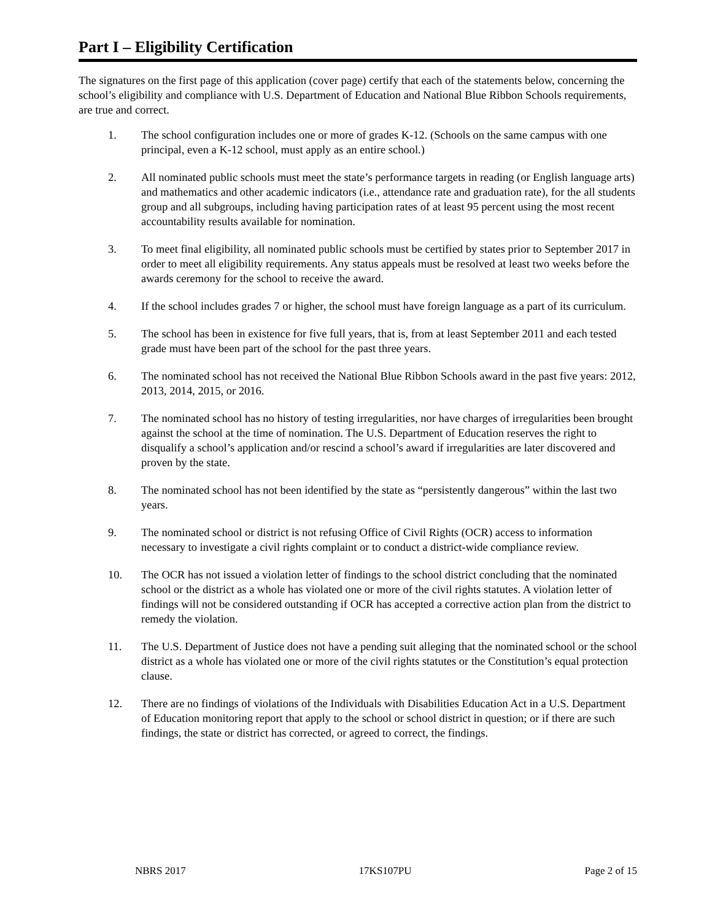Part I – Eligibility Certification
The signatures on the first page of this application (cover page) certify that each of the statements below, concerning the school’s eligibility and compliance with U.S. Department of Education and National Blue Ribbon Schools requirements, are true and correct.
1. The school configuration includes one or more of grades K-12. (Schools on the same campus with one principal, even a K-12 school, must apply as an entire school.)
2. All nominated public schools must meet the state’s performance targets in reading (or English language arts) and mathematics and other academic indicators (i.e., attendance rate and graduation rate), for the all students group and all subgroups, including having participation rates of at least 95 percent using the most recent accountability results available for nomination.
3. To meet final eligibility, all nominated public schools must be certified by states prior to September 2017 in order to meet all eligibility requirements. Any status appeals must be resolved at least two weeks before the awards ceremony for the school to receive the award.
4. If the school includes grades 7 or higher, the school must have foreign language as a part of its curriculum.
5. The school has been in existence for five full years, that is, from at least September 2011 and each tested grade must have been part of the school for the past three years.
6. The nominated school has not received the National Blue Ribbon Schools award in the past five years: 2012, 2013, 2014, 2015, or 2016.
7. The nominated school has no history of testing irregularities, nor have charges of irregularities been brought against the school at the time of nomination. The U.S. Department of Education reserves the right to disqualify a school’s application and/or rescind a school’s award if irregularities are later discovered and proven by the state.
8. The nominated school has not been identified by the state as “persistently dangerous” within the last two years.
9. The nominated school or district is not refusing Office of Civil Rights (OCR) access to information necessary to investigate a civil rights complaint or to conduct a district-wide compliance review.
10. The OCR has not issued a violation letter of findings to the school district concluding that the nominated school or the district as a whole has violated one or more of the civil rights statutes. A violation letter of findings will not be considered outstanding if OCR has accepted a corrective action plan from the district to remedy the violation.
11. The U.S. Department of Justice does not have a pending suit alleging that the nominated school or the school district as a whole has violated one or more of the civil rights statutes or the Constitution’s equal protection clause.
12. There are no findings of violations of the Individuals with Disabilities Education Act in a U.S. Department of Education monitoring report that apply to the school or school district in question; or if there are such findings, the state or district has corrected, or agreed to correct, the findings.
NBRS 2017 17KS107PU Page 2 of 15